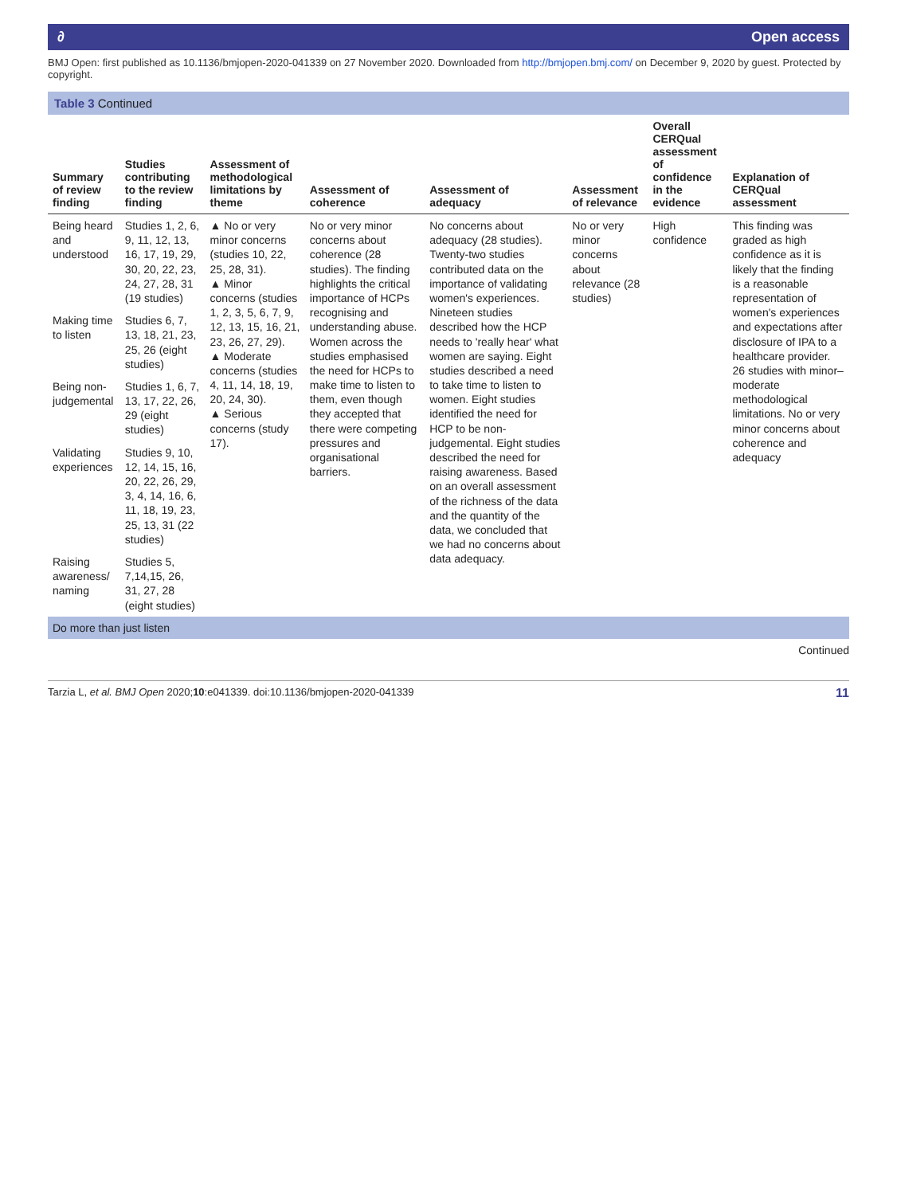∂ Open access
BMJ Open: first published as 10.1136/bmjopen-2020-041339 on 27 November 2020. Downloaded from http://bmjopen.bmj.com/ on December 9, 2020 by guest. Protected by copyright.
Table 3 Continued
| Summary of review finding | Studies contributing to the review finding | Assessment of methodological limitations by theme | Assessment of coherence | Assessment of adequacy | Assessment of relevance | Overall CERQual assessment of confidence in the evidence | Explanation of CERQual assessment |
| --- | --- | --- | --- | --- | --- | --- | --- |
| Being heard and understood | Studies 1, 2, 6, 9, 11, 12, 13, 16, 17, 19, 29, 30, 20, 22, 23, 24, 27, 28, 31 (19 studies) | ▲ No or very minor concerns (studies 10, 22, 25, 28, 31). ▲ Minor concerns (studies 1, 2, 3, 5, 6, 7, 9, 12, 13, 15, 16, 21, 23, 26, 27, 29). ▲ Moderate concerns (studies 4, 11, 14, 18, 19, 20, 24, 30). ▲ Serious concerns (study 17). | No or very minor concerns about coherence (28 studies). The finding highlights the critical importance of HCPs recognising and understanding abuse. Women across the studies emphasised the need for HCPs to make time to listen to them, even though they accepted that there were competing pressures and organisational barriers. | No concerns about adequacy (28 studies). Twenty-two studies contributed data on the importance of validating women's experiences. Nineteen studies described how the HCP needs to 'really hear' what women are saying. Eight studies described a need to take time to listen to women. Eight studies identified the need for HCP to be non-judgemental. Eight studies described the need for raising awareness. Based on an overall assessment of the richness of the data and the quantity of the data, we concluded that we had no concerns about data adequacy. | No or very minor concerns about relevance (28 studies) | High confidence | This finding was graded as high confidence as it is likely that the finding is a reasonable representation of women's experiences and expectations after disclosure of IPA to a healthcare provider. 26 studies with minor–moderate methodological limitations. No or very minor concerns about coherence and adequacy |
| Making time to listen | Studies 6, 7, 13, 18, 21, 23, 25, 26 (eight studies) | | | | | | |
| Being non-judgemental | Studies 1, 6, 7, 13, 17, 22, 26, 29 (eight studies) | | | | | | |
| Validating experiences | Studies 9, 10, 12, 14, 15, 16, 20, 22, 26, 29, 3, 4, 14, 16, 6, 11, 18, 19, 23, 25, 13, 31 (22 studies) | | | | | | |
| Raising awareness/ naming | Studies 5, 7,14,15, 26, 31, 27, 28 (eight studies) | | | | | | |
| Do more than just listen | | | | | | | |
Continued
Tarzia L, et al. BMJ Open 2020;10:e041339. doi:10.1136/bmjopen-2020-041339 11